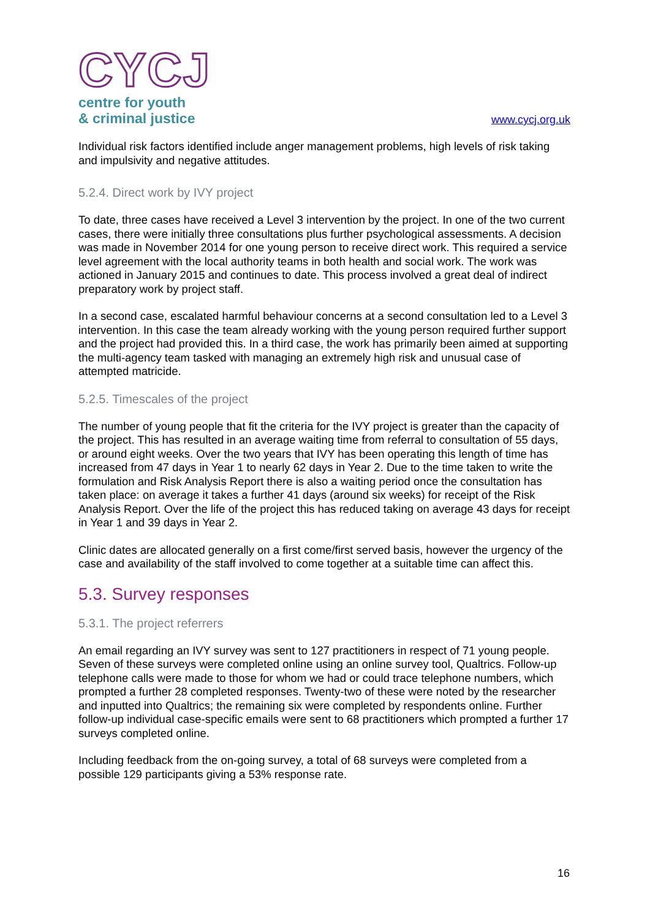CYCJ
centre for youth
& criminal justice
www.cycj.org.uk
Individual risk factors identified include anger management problems, high levels of risk taking and impulsivity and negative attitudes.
5.2.4. Direct work by IVY project
To date, three cases have received a Level 3 intervention by the project. In one of the two current cases, there were initially three consultations plus further psychological assessments. A decision was made in November 2014 for one young person to receive direct work. This required a service level agreement with the local authority teams in both health and social work. The work was actioned in January 2015 and continues to date. This process involved a great deal of indirect preparatory work by project staff.
In a second case, escalated harmful behaviour concerns at a second consultation led to a Level 3 intervention. In this case the team already working with the young person required further support and the project had provided this. In a third case, the work has primarily been aimed at supporting the multi-agency team tasked with managing an extremely high risk and unusual case of attempted matricide.
5.2.5. Timescales of the project
The number of young people that fit the criteria for the IVY project is greater than the capacity of the project. This has resulted in an average waiting time from referral to consultation of 55 days, or around eight weeks. Over the two years that IVY has been operating this length of time has increased from 47 days in Year 1 to nearly 62 days in Year 2. Due to the time taken to write the formulation and Risk Analysis Report there is also a waiting period once the consultation has taken place: on average it takes a further 41 days (around six weeks) for receipt of the Risk Analysis Report. Over the life of the project this has reduced taking on average 43 days for receipt in Year 1 and 39 days in Year 2.
Clinic dates are allocated generally on a first come/first served basis, however the urgency of the case and availability of the staff involved to come together at a suitable time can affect this.
5.3. Survey responses
5.3.1. The project referrers
An email regarding an IVY survey was sent to 127 practitioners in respect of 71 young people. Seven of these surveys were completed online using an online survey tool, Qualtrics. Follow-up telephone calls were made to those for whom we had or could trace telephone numbers, which prompted a further 28 completed responses. Twenty-two of these were noted by the researcher and inputted into Qualtrics; the remaining six were completed by respondents online. Further follow-up individual case-specific emails were sent to 68 practitioners which prompted a further 17 surveys completed online.
Including feedback from the on-going survey, a total of 68 surveys were completed from a possible 129 participants giving a 53% response rate.
16